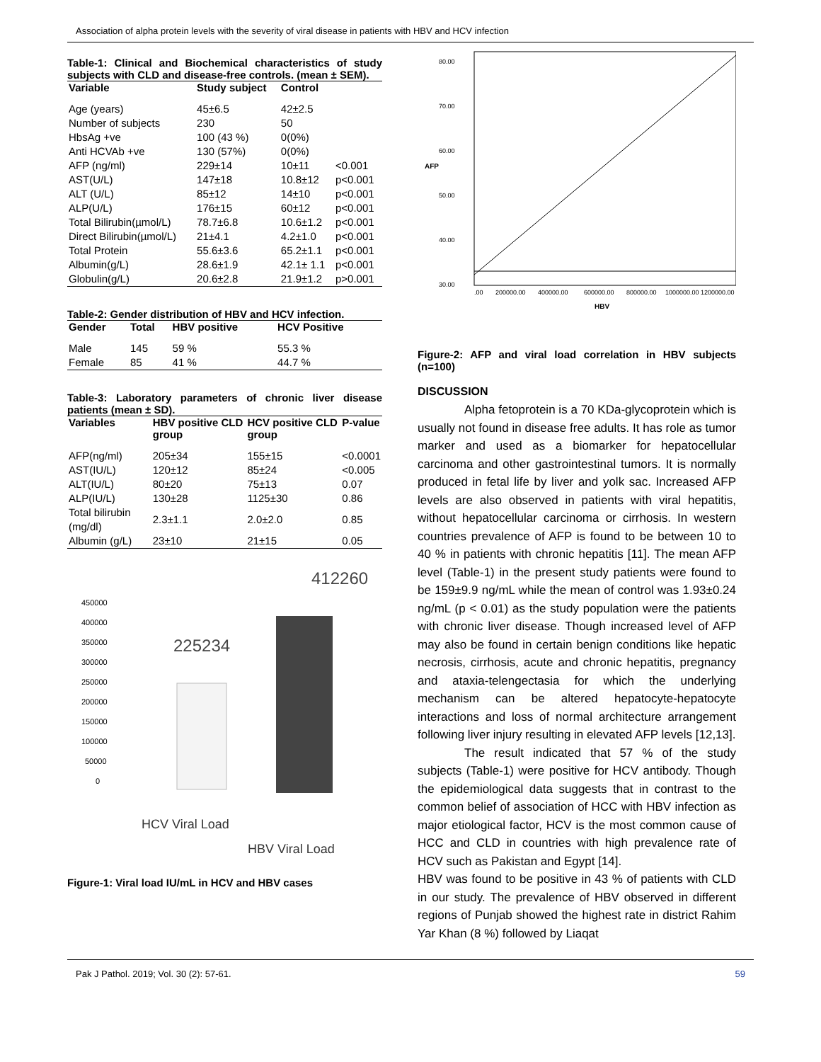Association of alpha protein levels with the severity of viral disease in patients with HBV and HCV infection
Table-1: Clinical and Biochemical characteristics of study subjects with CLD and disease-free controls. (mean ± SEM).
| Variable | Study subject | Control | |
| --- | --- | --- | --- |
| Age (years) | 45±6.5 | 42±2.5 | |
| Number of subjects | 230 | 50 | |
| HbsAg +ve | 100 (43 %) | 0(0%) | |
| Anti HCVAb +ve | 130 (57%) | 0(0%) | |
| AFP (ng/ml) | 229±14 | 10±11 | <0.001 |
| AST(U/L) | 147±18 | 10.8±12 | p<0.001 |
| ALT (U/L) | 85±12 | 14±10 | p<0.001 |
| ALP(U/L) | 176±15 | 60±12 | p<0.001 |
| Total Bilirubin(µmol/L) | 78.7±6.8 | 10.6±1.2 | p<0.001 |
| Direct Bilirubin(µmol/L) | 21±4.1 | 4.2±1.0 | p<0.001 |
| Total Protein | 55.6±3.6 | 65.2±1.1 | p<0.001 |
| Albumin(g/L) | 28.6±1.9 | 42.1± 1.1 | p<0.001 |
| Globulin(g/L) | 20.6±2.8 | 21.9±1.2 | p>0.001 |
Table-2: Gender distribution of HBV and HCV infection.
| Gender | Total | HBV positive | HCV Positive |
| --- | --- | --- | --- |
| Male | 145 | 59 % | 55.3 % |
| Female | 85 | 41 % | 44.7 % |
Table-3: Laboratory parameters of chronic liver disease patients (mean ± SD).
| Variables | HBV positive CLD group | HCV positive CLD group | P-value |
| --- | --- | --- | --- |
| AFP(ng/ml) | 205±34 | 155±15 | <0.0001 |
| AST(IU/L) | 120±12 | 85±24 | <0.005 |
| ALT(IU/L) | 80±20 | 75±13 | 0.07 |
| ALP(IU/L) | 130±28 | 1125±30 | 0.86 |
| Total bilirubin (mg/dl) | 2.3±1.1 | 2.0±2.0 | 0.85 |
| Albumin (g/L) | 23±10 | 21±15 | 0.05 |
412260
450000
400000
350000
300000
250000
200000
150000
100000
50000
0
225234
HCV Viral Load
HBV Viral Load
Figure-1: Viral load IU/mL in HCV and HBV cases
80.00
70.00
60.00
50.00
40.00
30.00
AFP
.00
200000.00
400000.00
600000.00
800000.00
1000000.00
1200000.00
HBV
Figure-2: AFP and viral load correlation in HBV subjects (n=100)
DISCUSSION
Alpha fetoprotein is a 70 KDa-glycoprotein which is usually not found in disease free adults. It has role as tumor marker and used as a biomarker for hepatocellular carcinoma and other gastrointestinal tumors. It is normally produced in fetal life by liver and yolk sac. Increased AFP levels are also observed in patients with viral hepatitis, without hepatocellular carcinoma or cirrhosis. In western countries prevalence of AFP is found to be between 10 to 40 % in patients with chronic hepatitis [11]. The mean AFP level (Table-1) in the present study patients were found to be 159±9.9 ng/mL while the mean of control was 1.93±0.24 ng/mL (p < 0.01) as the study population were the patients with chronic liver disease. Though increased level of AFP may also be found in certain benign conditions like hepatic necrosis, cirrhosis, acute and chronic hepatitis, pregnancy and ataxia-telengectasia for which the underlying mechanism can be altered hepatocyte-hepatocyte interactions and loss of normal architecture arrangement following liver injury resulting in elevated AFP levels [12,13].
The result indicated that 57 % of the study subjects (Table-1) were positive for HCV antibody. Though the epidemiological data suggests that in contrast to the common belief of association of HCC with HBV infection as major etiological factor, HCV is the most common cause of HCC and CLD in countries with high prevalence rate of HCV such as Pakistan and Egypt [14].
HBV was found to be positive in 43 % of patients with CLD in our study. The prevalence of HBV observed in different regions of Punjab showed the highest rate in district Rahim Yar Khan (8 %) followed by Liaqat
Pak J Pathol. 2019; Vol. 30 (2): 57-61. 59